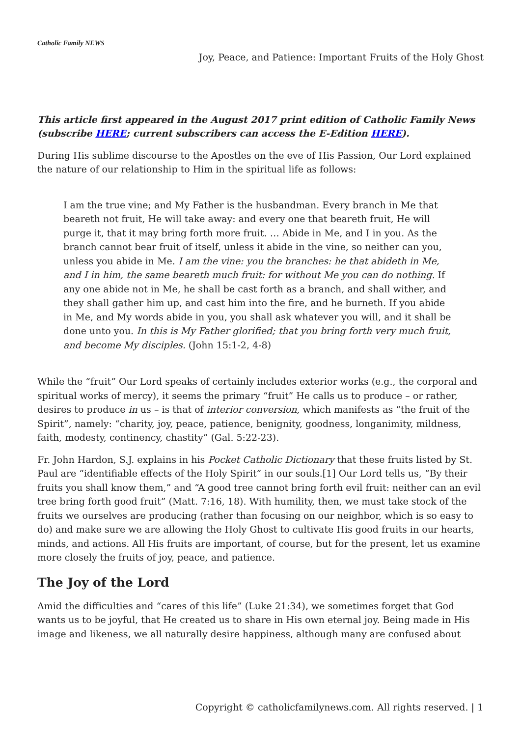Catholic Family NEWS
Joy, Peace, and Patience: Important Fruits of the Holy Ghost
This article first appeared in the August 2017 print edition of Catholic Family News (subscribe HERE; current subscribers can access the E-Edition HERE).
During His sublime discourse to the Apostles on the eve of His Passion, Our Lord explained the nature of our relationship to Him in the spiritual life as follows:
I am the true vine; and My Father is the husbandman. Every branch in Me that beareth not fruit, He will take away: and every one that beareth fruit, He will purge it, that it may bring forth more fruit. … Abide in Me, and I in you. As the branch cannot bear fruit of itself, unless it abide in the vine, so neither can you, unless you abide in Me. I am the vine: you the branches: he that abideth in Me, and I in him, the same beareth much fruit: for without Me you can do nothing. If any one abide not in Me, he shall be cast forth as a branch, and shall wither, and they shall gather him up, and cast him into the fire, and he burneth. If you abide in Me, and My words abide in you, you shall ask whatever you will, and it shall be done unto you. In this is My Father glorified; that you bring forth very much fruit, and become My disciples. (John 15:1-2, 4-8)
While the “fruit” Our Lord speaks of certainly includes exterior works (e.g., the corporal and spiritual works of mercy), it seems the primary “fruit” He calls us to produce – or rather, desires to produce in us – is that of interior conversion, which manifests as “the fruit of the Spirit”, namely: “charity, joy, peace, patience, benignity, goodness, longanimity, mildness, faith, modesty, continency, chastity” (Gal. 5:22-23).
Fr. John Hardon, S.J. explains in his Pocket Catholic Dictionary that these fruits listed by St. Paul are “identifiable effects of the Holy Spirit” in our souls.[1] Our Lord tells us, “By their fruits you shall know them,” and “A good tree cannot bring forth evil fruit: neither can an evil tree bring forth good fruit” (Matt. 7:16, 18). With humility, then, we must take stock of the fruits we ourselves are producing (rather than focusing on our neighbor, which is so easy to do) and make sure we are allowing the Holy Ghost to cultivate His good fruits in our hearts, minds, and actions. All His fruits are important, of course, but for the present, let us examine more closely the fruits of joy, peace, and patience.
The Joy of the Lord
Amid the difficulties and “cares of this life” (Luke 21:34), we sometimes forget that God wants us to be joyful, that He created us to share in His own eternal joy. Being made in His image and likeness, we all naturally desire happiness, although many are confused about
Copyright © catholicfamilynews.com. All rights reserved. | 1